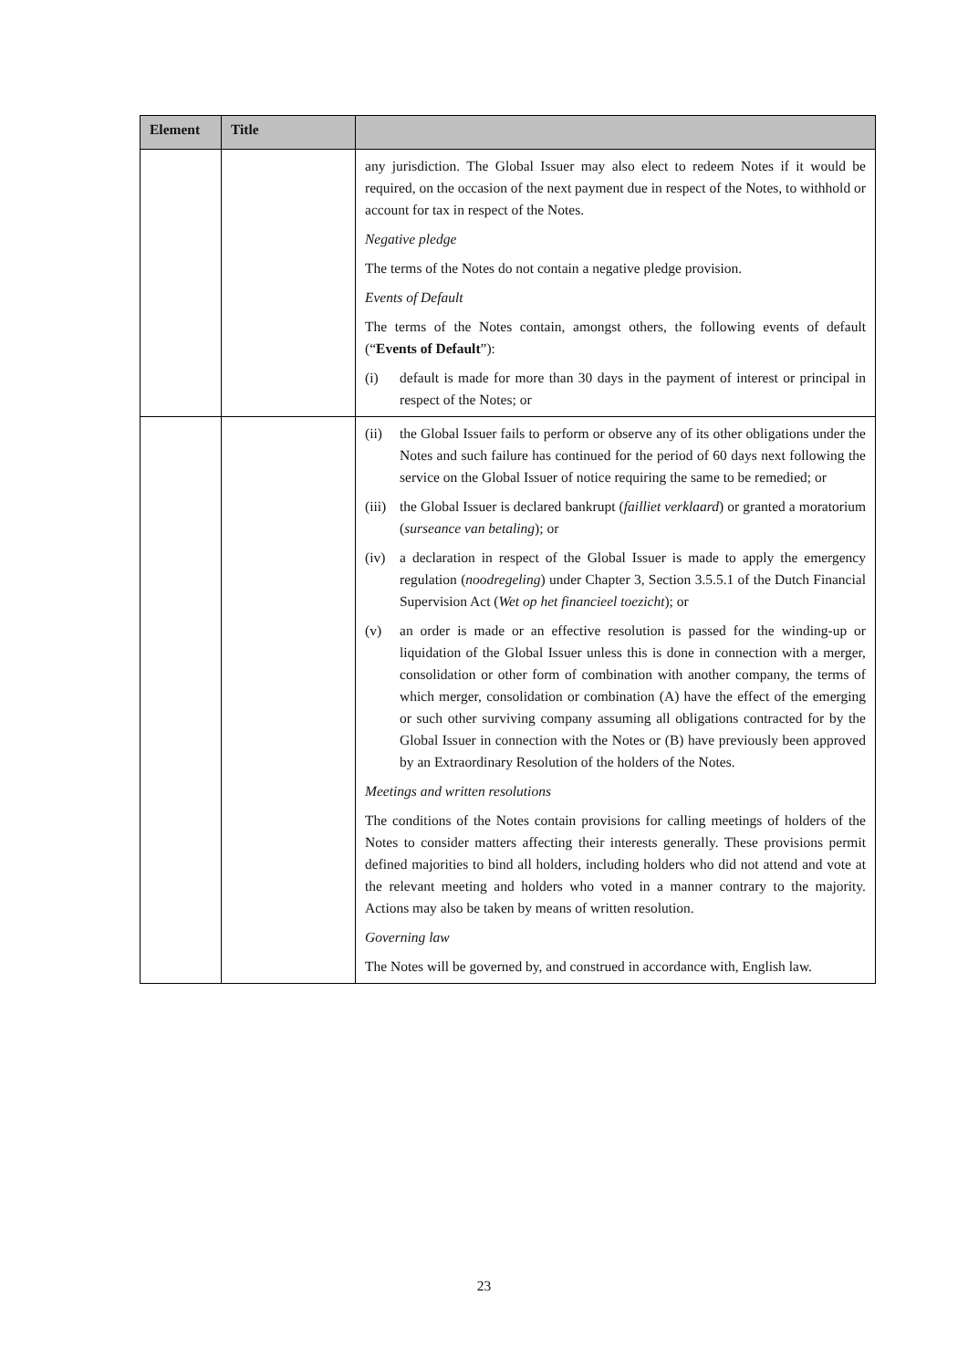| Element | Title | |
| --- | --- | --- |
| | | any jurisdiction. The Global Issuer may also elect to redeem Notes if it would be required, on the occasion of the next payment due in respect of the Notes, to withhold or account for tax in respect of the Notes. Negative pledge The terms of the Notes do not contain a negative pledge provision. Events of Default The terms of the Notes contain, amongst others, the following events of default (“ Events of Default ”): (i) default is made for more than 30 days in the payment of interest or principal in respect of the Notes; or |
| | | (ii) the Global Issuer fails to perform or observe any of its other obligations under the Notes and such failure has continued for the period of 60 days next following the service on the Global Issuer of notice requiring the same to be remedied; or (iii) the Global Issuer is declared bankrupt ( failliet verklaard ) or granted a moratorium ( surseance van betaling ); or (iv) a declaration in respect of the Global Issuer is made to apply the emergency regulation ( noodregeling ) under Chapter 3, Section 3.5.5.1 of the Dutch Financial Supervision Act ( Wet op het financieel toezicht ); or (v) an order is made or an effective resolution is passed for the winding-up or liquidation of the Global Issuer unless this is done in connection with a merger, consolidation or other form of combination with another company, the terms of which merger, consolidation or combination (A) have the effect of the emerging or such other surviving company assuming all obligations contracted for by the Global Issuer in connection with the Notes or (B) have previously been approved by an Extraordinary Resolution of the holders of the Notes. Meetings and written resolutions The conditions of the Notes contain provisions for calling meetings of holders of the Notes to consider matters affecting their interests generally. These provisions permit defined majorities to bind all holders, including holders who did not attend and vote at the relevant meeting and holders who voted in a manner contrary to the majority. Actions may also be taken by means of written resolution. Governing law The Notes will be governed by, and construed in accordance with, English law. |
23